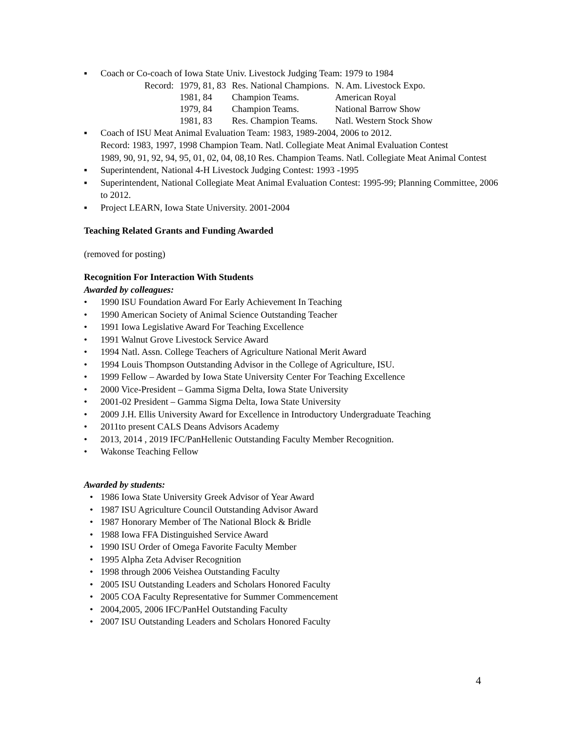▪ Coach or Co-coach of Iowa State Univ. Livestock Judging Team: 1979 to 1984
| Record: | 1979, 81, 83 | Res. National Champions. | N. Am. Livestock Expo. |
| | 1981, 84 | Champion Teams. | American Royal |
| | 1979, 84 | Champion Teams. | National Barrow Show |
| | 1981, 83 | Res. Champion Teams. | Natl. Western Stock Show |
▪ Coach of ISU Meat Animal Evaluation Team: 1983, 1989-2004, 2006 to 2012.
Record: 1983, 1997, 1998 Champion Team. Natl. Collegiate Meat Animal Evaluation Contest
1989, 90, 91, 92, 94, 95, 01, 02, 04, 08,10 Res. Champion Teams. Natl. Collegiate Meat Animal Contest
▪ Superintendent, National 4-H Livestock Judging Contest: 1993 -1995
▪ Superintendent, National Collegiate Meat Animal Evaluation Contest: 1995-99; Planning Committee, 2006 to 2012.
▪ Project LEARN, Iowa State University. 2001-2004
Teaching Related Grants and Funding Awarded
(removed for posting)
Recognition For Interaction With Students
Awarded by colleagues:
• 1990 ISU Foundation Award For Early Achievement In Teaching
• 1990 American Society of Animal Science Outstanding Teacher
• 1991 Iowa Legislative Award For Teaching Excellence
• 1991 Walnut Grove Livestock Service Award
• 1994 Natl. Assn. College Teachers of Agriculture National Merit Award
• 1994 Louis Thompson Outstanding Advisor in the College of Agriculture, ISU.
• 1999 Fellow – Awarded by Iowa State University Center For Teaching Excellence
• 2000 Vice-President – Gamma Sigma Delta, Iowa State University
• 2001-02 President – Gamma Sigma Delta, Iowa State University
• 2009 J.H. Ellis University Award for Excellence in Introductory Undergraduate Teaching
• 2011to present CALS Deans Advisors Academy
• 2013, 2014 , 2019 IFC/PanHellenic Outstanding Faculty Member Recognition.
• Wakonse Teaching Fellow
Awarded by students:
• 1986 Iowa State University Greek Advisor of Year Award
• 1987 ISU Agriculture Council Outstanding Advisor Award
• 1987 Honorary Member of The National Block & Bridle
• 1988 Iowa FFA Distinguished Service Award
• 1990 ISU Order of Omega Favorite Faculty Member
• 1995 Alpha Zeta Adviser Recognition
• 1998 through 2006 Veishea Outstanding Faculty
• 2005 ISU Outstanding Leaders and Scholars Honored Faculty
• 2005 COA Faculty Representative for Summer Commencement
• 2004,2005, 2006 IFC/PanHel Outstanding Faculty
• 2007 ISU Outstanding Leaders and Scholars Honored Faculty
4